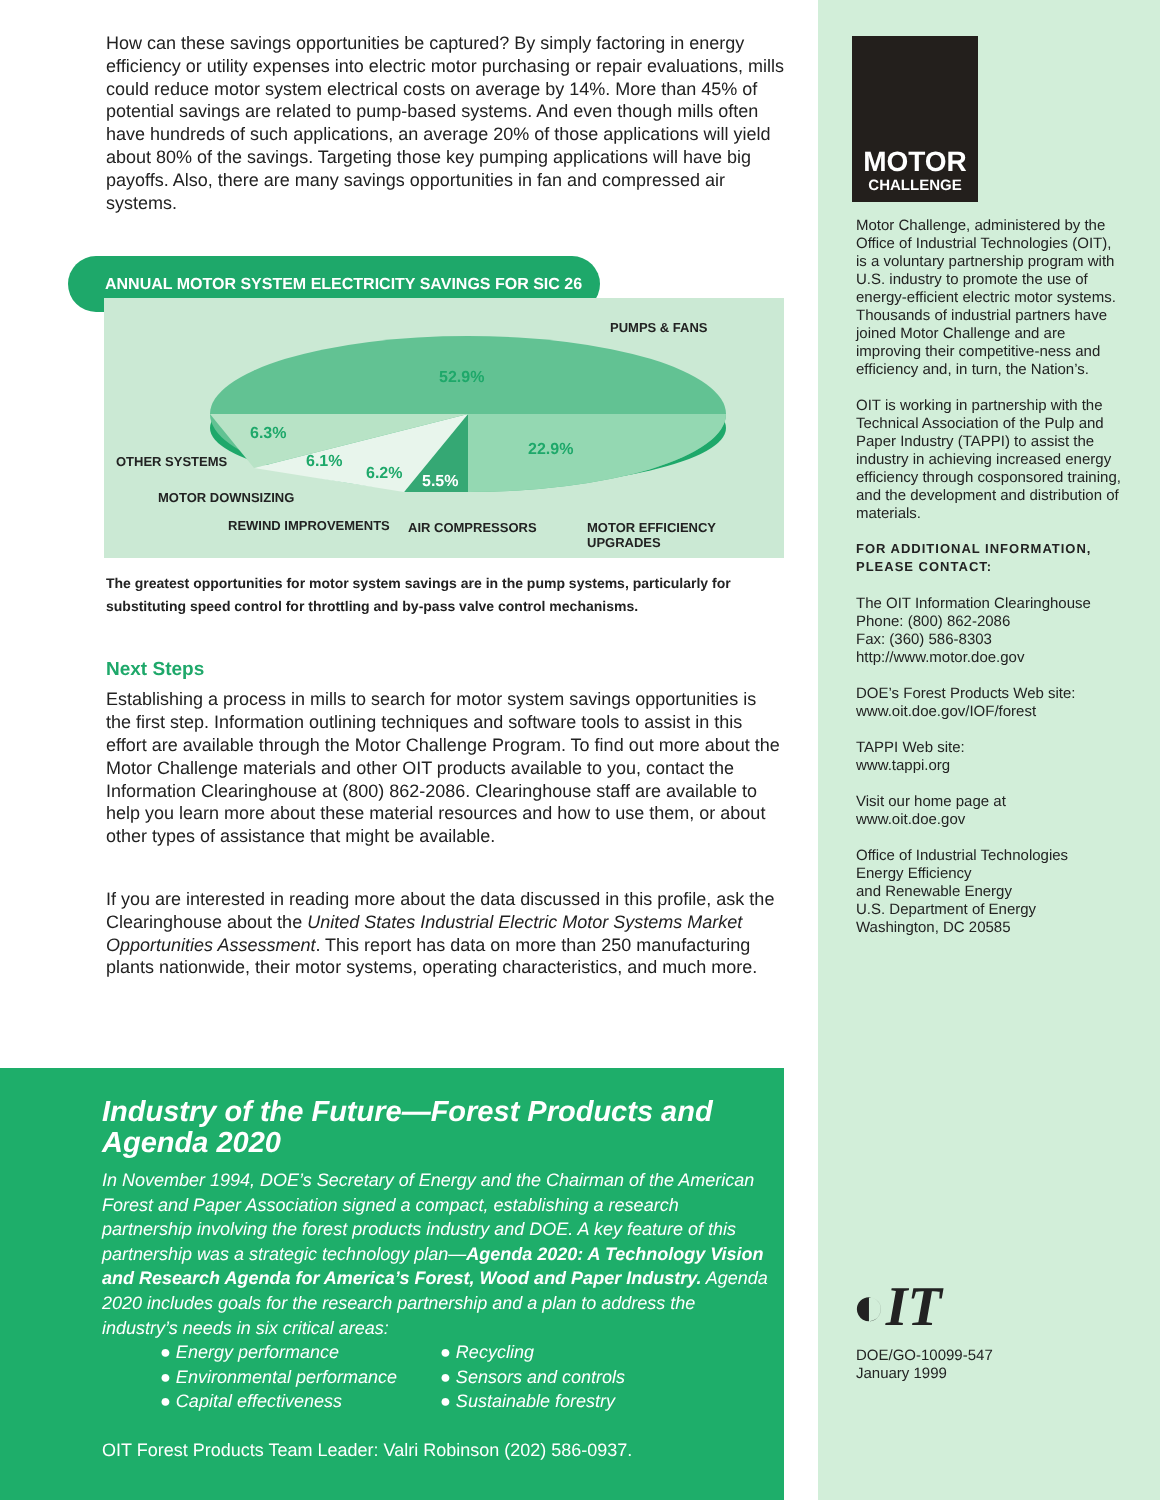How can these savings opportunities be captured? By simply factoring in energy efficiency or utility expenses into electric motor purchasing or repair evaluations, mills could reduce motor system electrical costs on average by 14%. More than 45% of potential savings are related to pump-based systems. And even though mills often have hundreds of such applications, an average 20% of those applications will yield about 80% of the savings. Targeting those key pumping applications will have big payoffs. Also, there are many savings opportunities in fan and compressed air systems.
ANNUAL MOTOR SYSTEM ELECTRICITY SAVINGS FOR SIC 26
52.9%
22.9%
6.3%
6.1%
6.2% 5.5%
PUMPS & FANS
OTHER SYSTEMS
MOTOR DOWNSIZING
REWIND IMPROVEMENTS AIR COMPRESSORS MOTOR EFFICIENCY UPGRADES
The greatest opportunities for motor system savings are in the pump systems, particularly for substituting speed control for throttling and by-pass valve control mechanisms.
Next Steps
Establishing a process in mills to search for motor system savings opportunities is the first step. Information outlining techniques and software tools to assist in this effort are available through the Motor Challenge Program. To find out more about the Motor Challenge materials and other OIT products available to you, contact the Information Clearinghouse at (800) 862-2086. Clearinghouse staff are available to help you learn more about these material resources and how to use them, or about other types of assistance that might be available.
If you are interested in reading more about the data discussed in this profile, ask the Clearinghouse about the United States Industrial Electric Motor Systems Market Opportunities Assessment. This report has data on more than 250 manufacturing plants nationwide, their motor systems, operating characteristics, and much more.
Industry of the Future—Forest Products and Agenda 2020
In November 1994, DOE’s Secretary of Energy and the Chairman of the American Forest and Paper Association signed a compact, establishing a research partnership involving the forest products industry and DOE. A key feature of this partnership was a strategic technology plan—Agenda 2020: A Technology Vision and Research Agenda for America’s Forest, Wood and Paper Industry. Agenda 2020 includes goals for the research partnership and a plan to address the industry’s needs in six critical areas:
● Energy performance
● Environmental performance
● Capital effectiveness
● Recycling
● Sensors and controls
● Sustainable forestry
OIT Forest Products Team Leader: Valri Robinson (202) 586-0937.
MOTOR
CHALLENGE
Motor Challenge, administered by the Office of Industrial Technologies (OIT), is a voluntary partnership program with U.S. industry to promote the use of energy-efficient electric motor systems. Thousands of industrial partners have joined Motor Challenge and are improving their competitive-ness and efficiency and, in turn, the Nation’s.
OIT is working in partnership with the Technical Association of the Pulp and Paper Industry (TAPPI) to assist the industry in achieving increased energy efficiency through cosponsored training, and the development and distribution of materials.
FOR ADDITIONAL INFORMATION, PLEASE CONTACT:
The OIT Information Clearinghouse
Phone: (800) 862-2086
Fax: (360) 586-8303
http://www.motor.doe.gov
DOE’s Forest Products Web site:
www.oit.doe.gov/IOF/forest
TAPPI Web site:
www.tappi.org
Visit our home page at
www.oit.doe.gov
Office of Industrial Technologies
Energy Efficiency
and Renewable Energy
U.S. Department of Energy
Washington, DC 20585
◐IT
DOE/GO-10099-547
January 1999